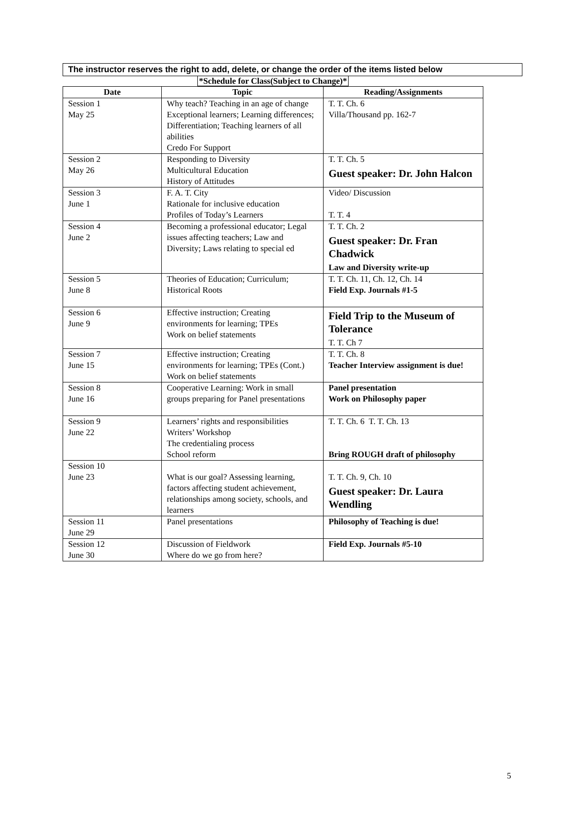The instructor reserves the right to add, delete, or change the order of the items listed below
*Schedule for Class(Subject to Change)*
| Date | Topic | Reading/Assignments |
| --- | --- | --- |
| Session 1 May 25 | Why teach? Teaching in an age of change Exceptional learners; Learning differences; Differentiation; Teaching learners of all abilities Credo For Support | T. T. Ch. 6 Villa/Thousand pp. 162-7 |
| Session 2 May 26 | Responding to Diversity Multicultural Education History of Attitudes | T. T. Ch. 5 Guest speaker: Dr. John Halcon |
| Session 3 June 1 | F. A. T. City Rationale for inclusive education Profiles of Today’s Learners | Video/ Discussion T. T. 4 |
| Session 4 June 2 | Becoming a professional educator; Legal issues affecting teachers; Law and Diversity; Laws relating to special ed | T. T. Ch. 2 Guest speaker: Dr. Fran Chadwick Law and Diversity write-up |
| Session 5 June 8 | Theories of Education; Curriculum; Historical Roots | T. T. Ch. 11, Ch. 12, Ch. 14 Field Exp. Journals #1-5 |
| Session 6 June 9 | Effective instruction; Creating environments for learning; TPEs Work on belief statements | Field Trip to the Museum of Tolerance T. T. Ch 7 |
| Session 7 June 15 | Effective instruction; Creating environments for learning; TPEs (Cont.) Work on belief statements | T. T. Ch. 8 Teacher Interview assignment is due! |
| Session 8 June 16 | Cooperative Learning: Work in small groups preparing for Panel presentations | Panel presentation Work on Philosophy paper |
| Session 9 June 22 | Learners’ rights and responsibilities Writers’ Workshop The credentialing process School reform | T. T. Ch. 6 T. T. Ch. 13 Bring ROUGH draft of philosophy |
| Session 10 June 23 | What is our goal? Assessing learning, factors affecting student achievement, relationships among society, schools, and learners | T. T. Ch. 9, Ch. 10 Guest speaker: Dr. Laura Wendling |
| Session 11 June 29 | Panel presentations | Philosophy of Teaching is due! |
| Session 12 June 30 | Discussion of Fieldwork Where do we go from here? | Field Exp. Journals #5-10 |
5